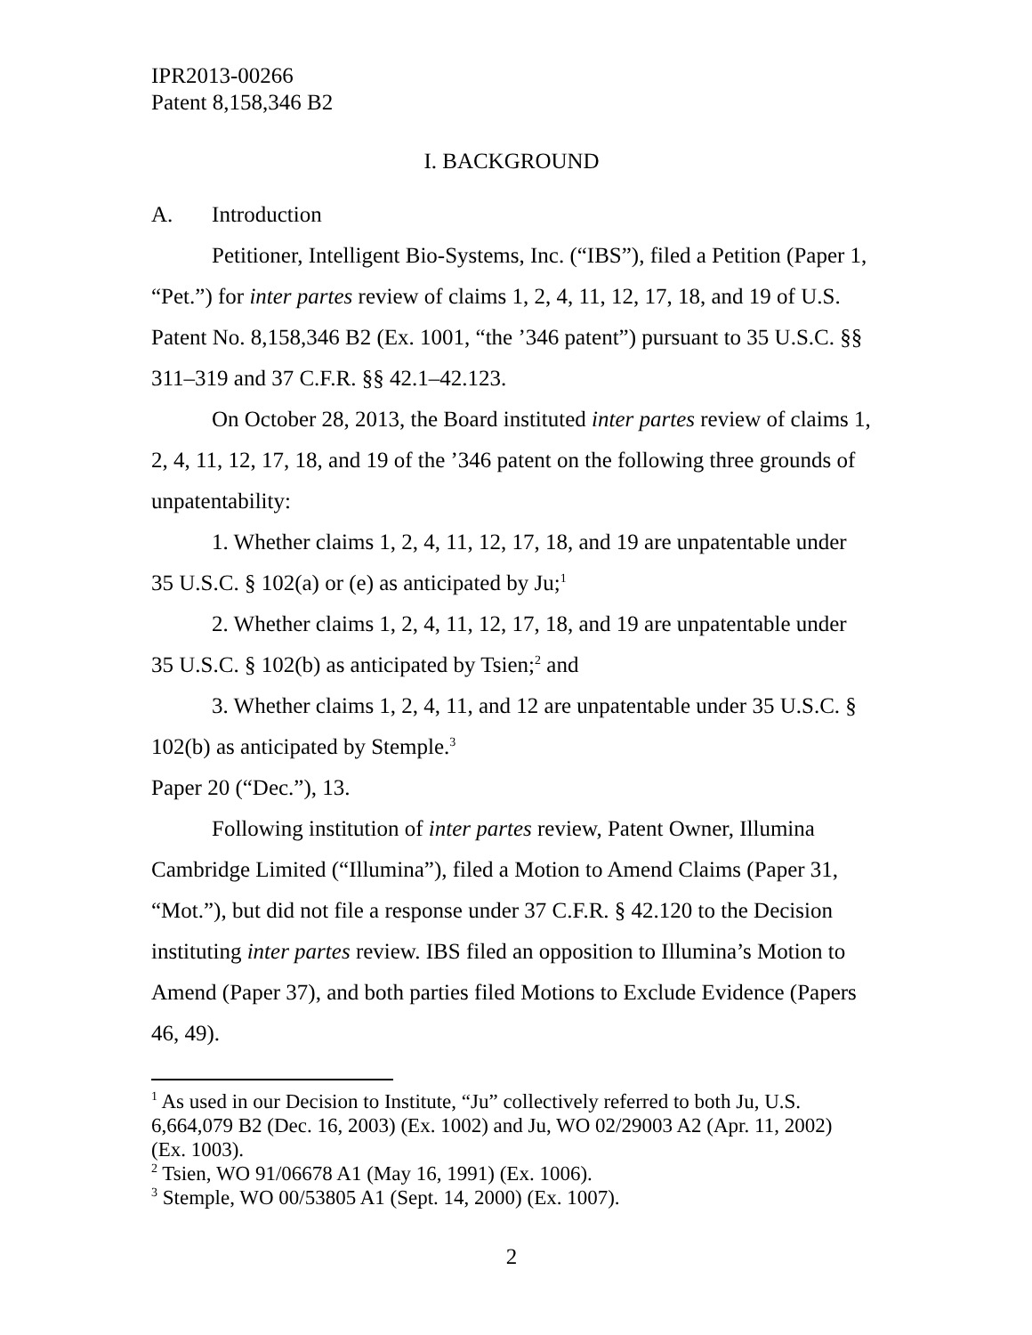IPR2013-00266
Patent 8,158,346 B2
I. BACKGROUND
A. Introduction
Petitioner, Intelligent Bio-Systems, Inc. (“IBS”), filed a Petition (Paper 1, “Pet.”) for inter partes review of claims 1, 2, 4, 11, 12, 17, 18, and 19 of U.S. Patent No. 8,158,346 B2 (Ex. 1001, “the ’346 patent”) pursuant to 35 U.S.C. §§ 311–319 and 37 C.F.R. §§ 42.1–42.123.
On October 28, 2013, the Board instituted inter partes review of claims 1, 2, 4, 11, 12, 17, 18, and 19 of the ’346 patent on the following three grounds of unpatentability:
1. Whether claims 1, 2, 4, 11, 12, 17, 18, and 19 are unpatentable under 35 U.S.C. § 102(a) or (e) as anticipated by Ju;<sup>1</sup>
2. Whether claims 1, 2, 4, 11, 12, 17, 18, and 19 are unpatentable under 35 U.S.C. § 102(b) as anticipated by Tsien;<sup>2</sup> and
3. Whether claims 1, 2, 4, 11, and 12 are unpatentable under 35 U.S.C. § 102(b) as anticipated by Stemple.<sup>3</sup>
Paper 20 (“Dec.”), 13.
Following institution of inter partes review, Patent Owner, Illumina Cambridge Limited (“Illumina”), filed a Motion to Amend Claims (Paper 31, “Mot.”), but did not file a response under 37 C.F.R. § 42.120 to the Decision instituting inter partes review. IBS filed an opposition to Illumina’s Motion to Amend (Paper 37), and both parties filed Motions to Exclude Evidence (Papers 46, 49).
<sup>1</sup> As used in our Decision to Institute, “Ju” collectively referred to both Ju, U.S. 6,664,079 B2 (Dec. 16, 2003) (Ex. 1002) and Ju, WO 02/29003 A2 (Apr. 11, 2002) (Ex. 1003).
<sup>2</sup> Tsien, WO 91/06678 A1 (May 16, 1991) (Ex. 1006).
<sup>3</sup> Stemple, WO 00/53805 A1 (Sept. 14, 2000) (Ex. 1007).
2